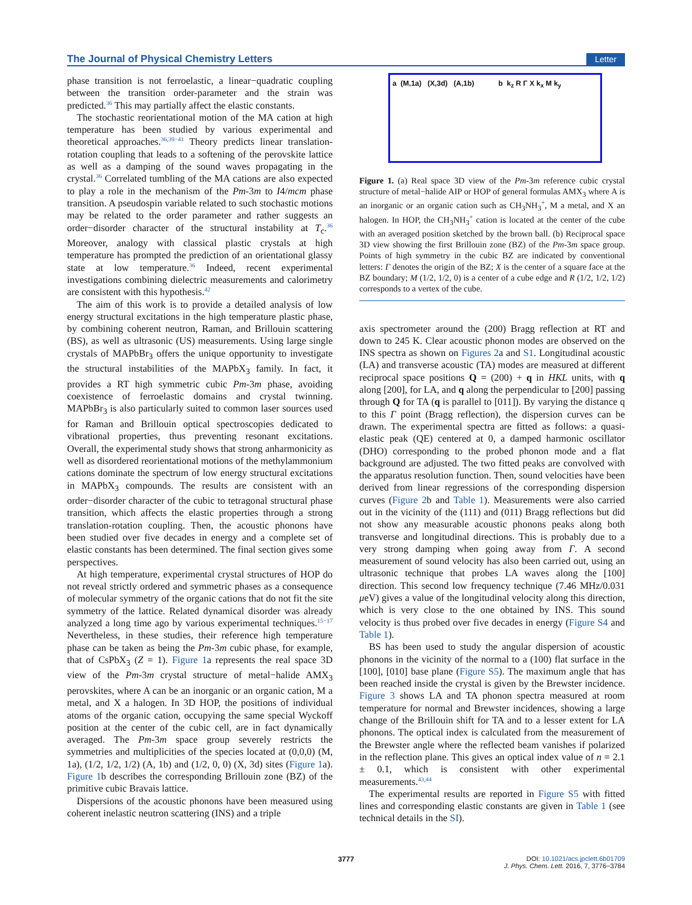The Journal of Physical Chemistry Letters Letter
phase transition is not ferroelastic, a linear−quadratic coupling between the transition order-parameter and the strain was predicted.<sup>36</sup> This may partially affect the elastic constants.
The stochastic reorientational motion of the MA cation at high temperature has been studied by various experimental and theoretical approaches.<sup>36,39−41</sup> Theory predicts linear translation-rotation coupling that leads to a softening of the perovskite lattice as well as a damping of the sound waves propagating in the crystal.<sup>36</sup> Correlated tumbling of the MA cations are also expected to play a role in the mechanism of the Pm-3m to I4/mcm phase transition. A pseudospin variable related to such stochastic motions may be related to the order parameter and rather suggests an order−disorder character of the structural instability at T<sub>c</sub>.<sup>36</sup> Moreover, analogy with classical plastic crystals at high temperature has prompted the prediction of an orientational glassy state at low temperature.<sup>36</sup> Indeed, recent experimental investigations combining dielectric measurements and calorimetry are consistent with this hypothesis.<sup>42</sup>
The aim of this work is to provide a detailed analysis of low energy structural excitations in the high temperature plastic phase, by combining coherent neutron, Raman, and Brillouin scattering (BS), as well as ultrasonic (US) measurements. Using large single crystals of MAPbBr<sub>3</sub> offers the unique opportunity to investigate the structural instabilities of the MAPbX<sub>3</sub> family. In fact, it provides a RT high symmetric cubic Pm-3m phase, avoiding coexistence of ferroelastic domains and crystal twinning. MAPbBr<sub>3</sub> is also particularly suited to common laser sources used for Raman and Brillouin optical spectroscopies dedicated to vibrational properties, thus preventing resonant excitations. Overall, the experimental study shows that strong anharmonicity as well as disordered reorientational motions of the methylammonium cations dominate the spectrum of low energy structural excitations in MAPbX<sub>3</sub> compounds. The results are consistent with an order−disorder character of the cubic to tetragonal structural phase transition, which affects the elastic properties through a strong translation-rotation coupling. Then, the acoustic phonons have been studied over five decades in energy and a complete set of elastic constants has been determined. The final section gives some perspectives.
At high temperature, experimental crystal structures of HOP do not reveal strictly ordered and symmetric phases as a consequence of molecular symmetry of the organic cations that do not fit the site symmetry of the lattice. Related dynamical disorder was already analyzed a long time ago by various experimental techniques.<sup>15−17</sup> Nevertheless, in these studies, their reference high temperature phase can be taken as being the Pm-3m cubic phase, for example, that of CsPbX<sub>3</sub> (Z = 1). Figure 1a represents the real space 3D view of the Pm-3m crystal structure of metal−halide AMX<sub>3</sub> perovskites, where A can be an inorganic or an organic cation, M a metal, and X a halogen. In 3D HOP, the positions of individual atoms of the organic cation, occupying the same special Wyckoff position at the center of the cubic cell, are in fact dynamically averaged. The Pm-3m space group severely restricts the symmetries and multiplicities of the species located at (0,0,0) (M, 1a), (1/2, 1/2, 1/2) (A, 1b) and (1/2, 0, 0) (X, 3d) sites (Figure 1a). Figure 1b describes the corresponding Brillouin zone (BZ) of the primitive cubic Bravais lattice.
Dispersions of the acoustic phonons have been measured using coherent inelastic neutron scattering (INS) and a triple
a (M,1a) (X,3d) (A,1b) b k<sub>z</sub> R Γ X k<sub>x</sub> M k<sub>y</sub>
Figure 1. (a) Real space 3D view of the Pm-3m reference cubic crystal structure of metal−halide AIP or HOP of general formulas AMX<sub>3</sub> where A is an inorganic or an organic cation such as CH<sub>3</sub>NH<sub>3</sub><sup>+</sup>, M a metal, and X an halogen. In HOP, the CH<sub>3</sub>NH<sub>3</sub><sup>+</sup> cation is located at the center of the cube with an averaged position sketched by the brown ball. (b) Reciprocal space 3D view showing the first Brillouin zone (BZ) of the Pm-3m space group. Points of high symmetry in the cubic BZ are indicated by conventional letters: Γ denotes the origin of the BZ; X is the center of a square face at the BZ boundary; M (1/2, 1/2, 0) is a center of a cube edge and R (1/2, 1/2, 1/2) corresponds to a vertex of the cube.
axis spectrometer around the (200) Bragg reflection at RT and down to 245 K. Clear acoustic phonon modes are observed on the INS spectra as shown on Figures 2a and S1. Longitudinal acoustic (LA) and transverse acoustic (TA) modes are measured at different reciprocal space positions Q = (200) + q in HKL units, with q along [200], for LA, and q along the perpendicular to [200] passing through Q for TA (q is parallel to [011]). By varying the distance q to this Γ point (Bragg reflection), the dispersion curves can be drawn. The experimental spectra are fitted as follows: a quasi-elastic peak (QE) centered at 0, a damped harmonic oscillator (DHO) corresponding to the probed phonon mode and a flat background are adjusted. The two fitted peaks are convolved with the apparatus resolution function. Then, sound velocities have been derived from linear regressions of the corresponding dispersion curves (Figure 2b and Table 1). Measurements were also carried out in the vicinity of the (111) and (011) Bragg reflections but did not show any measurable acoustic phonons peaks along both transverse and longitudinal directions. This is probably due to a very strong damping when going away from Γ. A second measurement of sound velocity has also been carried out, using an ultrasonic technique that probes LA waves along the [100] direction. This second low frequency technique (7.46 MHz/0.031 μeV) gives a value of the longitudinal velocity along this direction, which is very close to the one obtained by INS. This sound velocity is thus probed over five decades in energy (Figure S4 and Table 1).
BS has been used to study the angular dispersion of acoustic phonons in the vicinity of the normal to a (100) flat surface in the [100], [010] base plane (Figure S5). The maximum angle that has been reached inside the crystal is given by the Brewster incidence. Figure 3 shows LA and TA phonon spectra measured at room temperature for normal and Brewster incidences, showing a large change of the Brillouin shift for TA and to a lesser extent for LA phonons. The optical index is calculated from the measurement of the Brewster angle where the reflected beam vanishes if polarized in the reflection plane. This gives an optical index value of n = 2.1 ± 0.1, which is consistent with other experimental measurements.<sup>43,44</sup>
The experimental results are reported in Figure S5 with fitted lines and corresponding elastic constants are given in Table 1 (see technical details in the SI).
3777
DOI: 10.1021/acs.jpclett.6b01709
J. Phys. Chem. Lett. 2016, 7, 3776−3784